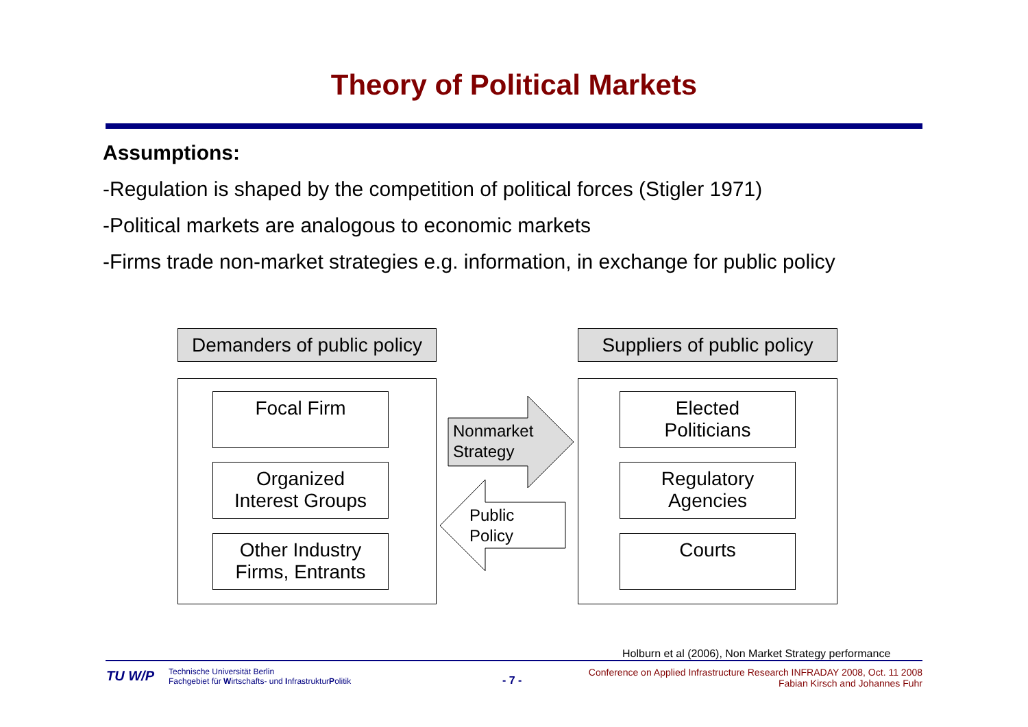Theory of Political Markets
Assumptions:
-Regulation is shaped by the competition of political forces (Stigler 1971)
-Political markets are analogous to economic markets
-Firms trade non-market strategies e.g. information, in exchange for public policy
Demanders of public policy
Suppliers of public policy
Focal Firm
Organized
Interest Groups
Other Industry
Firms, Entrants
Elected
Politicians
Regulatory
Agencies
Courts
Nonmarket
Strategy
Public
Policy
Holburn et al (2006), Non Market Strategy performance
TU W/P
Technische Universität Berlin
Fachgebiet für Wirtschafts- und InfrastrukturPolitik
- 7 -
Conference on Applied Infrastructure Research INFRADAY 2008, Oct. 11 2008
Fabian Kirsch and Johannes Fuhr